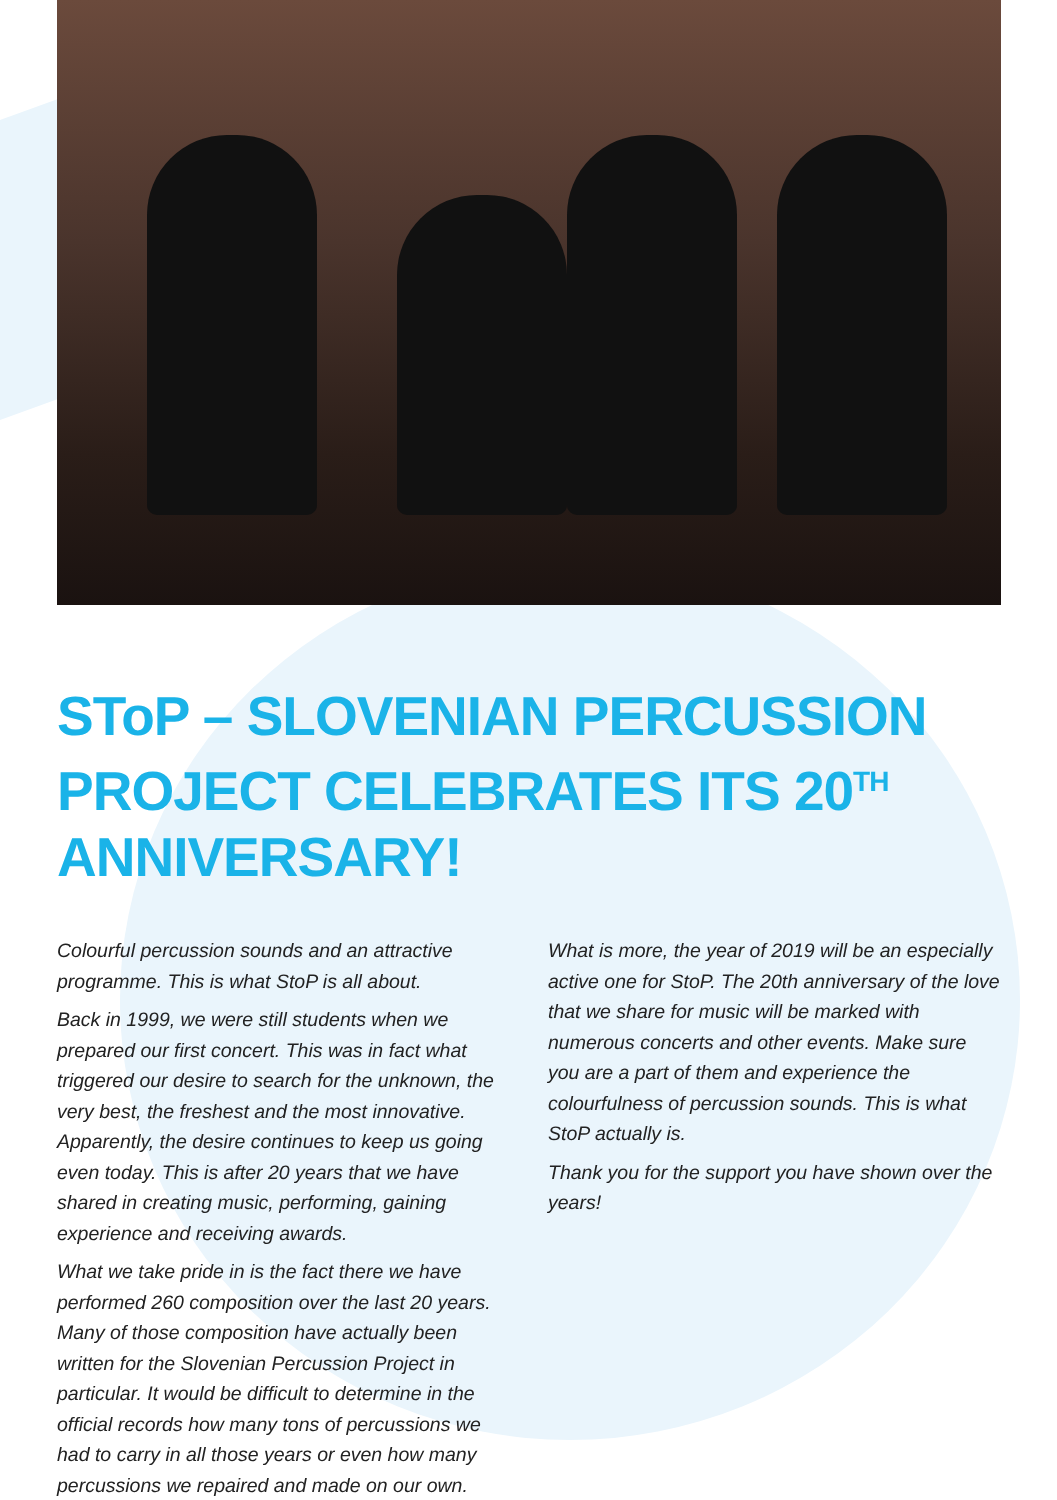SToP – SLOVENIAN PERCUSSION PROJECT CELEBRATES ITS 20<sup>TH</sup> ANNIVERSARY!
Colourful percussion sounds and an attractive programme. This is what StoP is all about.
Back in 1999, we were still students when we prepared our first concert. This was in fact what triggered our desire to search for the unknown, the very best, the freshest and the most innovative. Apparently, the desire continues to keep us going even today. This is after 20 years that we have shared in creating music, performing, gaining experience and receiving awards.
What we take pride in is the fact there we have performed 260 composition over the last 20 years. Many of those composition have actually been written for the Slovenian Percussion Project in particular. It would be difficult to determine in the official records how many tons of percussions we had to carry in all those years or even how many percussions we repaired and made on our own.
What is more, the year of 2019 will be an especially active one for StoP. The 20th anniversary of the love that we share for music will be marked with numerous concerts and other events. Make sure you are a part of them and experience the colourfulness of percussion sounds. This is what StoP actually is.
Thank you for the support you have shown over the years!